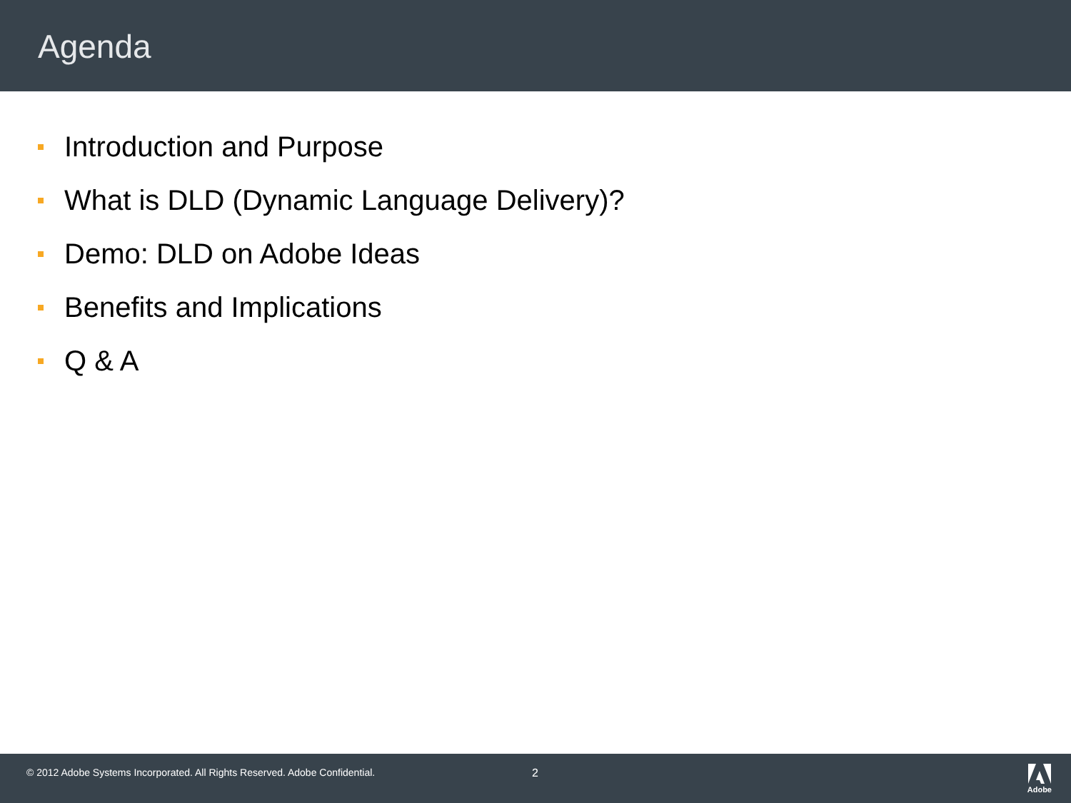Agenda
Introduction and Purpose
What is DLD (Dynamic Language Delivery)?
Demo: DLD on Adobe Ideas
Benefits and Implications
Q & A
© 2012 Adobe Systems Incorporated. All Rights Reserved. Adobe Confidential.
2
Adobe